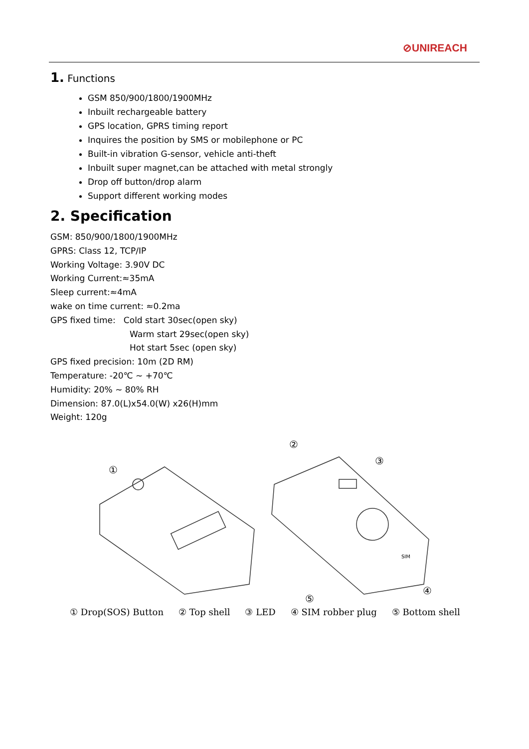⊘UNIREACH
1. Functions
GSM 850/900/1800/1900MHz
Inbuilt rechargeable battery
GPS location, GPRS timing report
Inquires the position by SMS or mobilephone or PC
Built-in vibration G-sensor, vehicle anti-theft
Inbuilt super magnet,can be attached with metal strongly
Drop off button/drop alarm
Support different working modes
2. Specification
GSM: 850/900/1800/1900MHz
GPRS: Class 12, TCP/IP
Working Voltage: 3.90V DC
Working Current:≈35mA
Sleep current:≈4mA
wake on time current: ≈0.2ma
GPS fixed time: Cold start 30sec(open sky)
Warm start 29sec(open sky)
Hot start 5sec (open sky)
GPS fixed precision: 10m (2D RM)
Temperature: -20℃ ~ +70℃
Humidity: 20% ~ 80% RH
Dimension: 87.0(L)x54.0(W) x26(H)mm
Weight: 120g
①
②
③
④
⑤
SIM
① Drop(SOS) Button ② Top shell ③ LED ④ SIM robber plug ⑤ Bottom shell